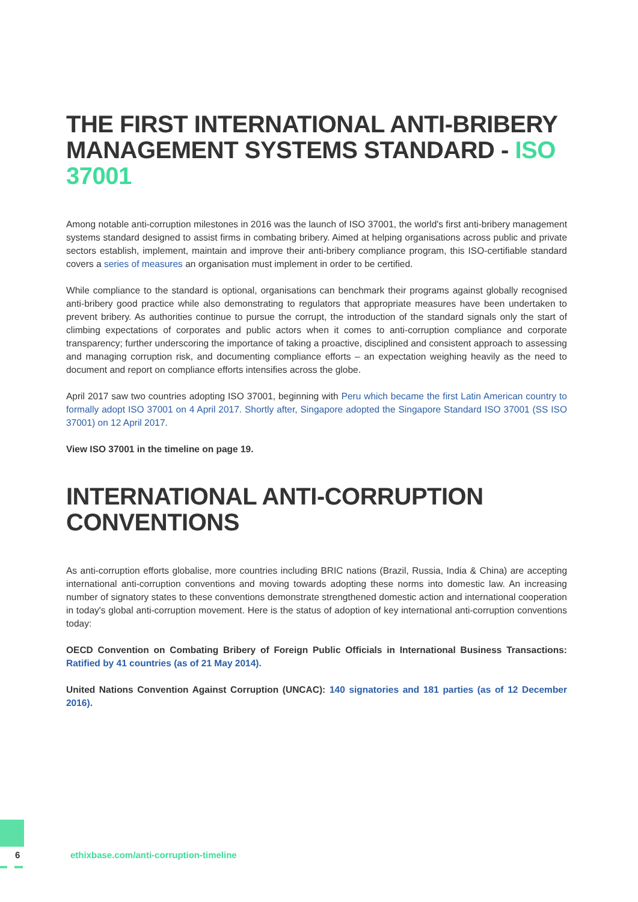THE FIRST INTERNATIONAL ANTI-BRIBERY MANAGEMENT SYSTEMS STANDARD - ISO 37001
Among notable anti-corruption milestones in 2016 was the launch of ISO 37001, the world's first anti-bribery management systems standard designed to assist firms in combating bribery. Aimed at helping organisations across public and private sectors establish, implement, maintain and improve their anti-bribery compliance program, this ISO-certifiable standard covers a series of measures an organisation must implement in order to be certified.
While compliance to the standard is optional, organisations can benchmark their programs against globally recognised anti-bribery good practice while also demonstrating to regulators that appropriate measures have been undertaken to prevent bribery. As authorities continue to pursue the corrupt, the introduction of the standard signals only the start of climbing expectations of corporates and public actors when it comes to anti-corruption compliance and corporate transparency; further underscoring the importance of taking a proactive, disciplined and consistent approach to assessing and managing corruption risk, and documenting compliance efforts – an expectation weighing heavily as the need to document and report on compliance efforts intensifies across the globe.
April 2017 saw two countries adopting ISO 37001, beginning with Peru which became the first Latin American country to formally adopt ISO 37001 on 4 April 2017. Shortly after, Singapore adopted the Singapore Standard ISO 37001 (SS ISO 37001) on 12 April 2017.
View ISO 37001 in the timeline on page 19.
INTERNATIONAL ANTI-CORRUPTION CONVENTIONS
As anti-corruption efforts globalise, more countries including BRIC nations (Brazil, Russia, India & China) are accepting international anti-corruption conventions and moving towards adopting these norms into domestic law. An increasing number of signatory states to these conventions demonstrate strengthened domestic action and international cooperation in today's global anti-corruption movement. Here is the status of adoption of key international anti-corruption conventions today:
OECD Convention on Combating Bribery of Foreign Public Officials in International Business Transactions: Ratified by 41 countries (as of 21 May 2014).
United Nations Convention Against Corruption (UNCAC): 140 signatories and 181 parties (as of 12 December 2016).
6 ethixbase.com/anti-corruption-timeline